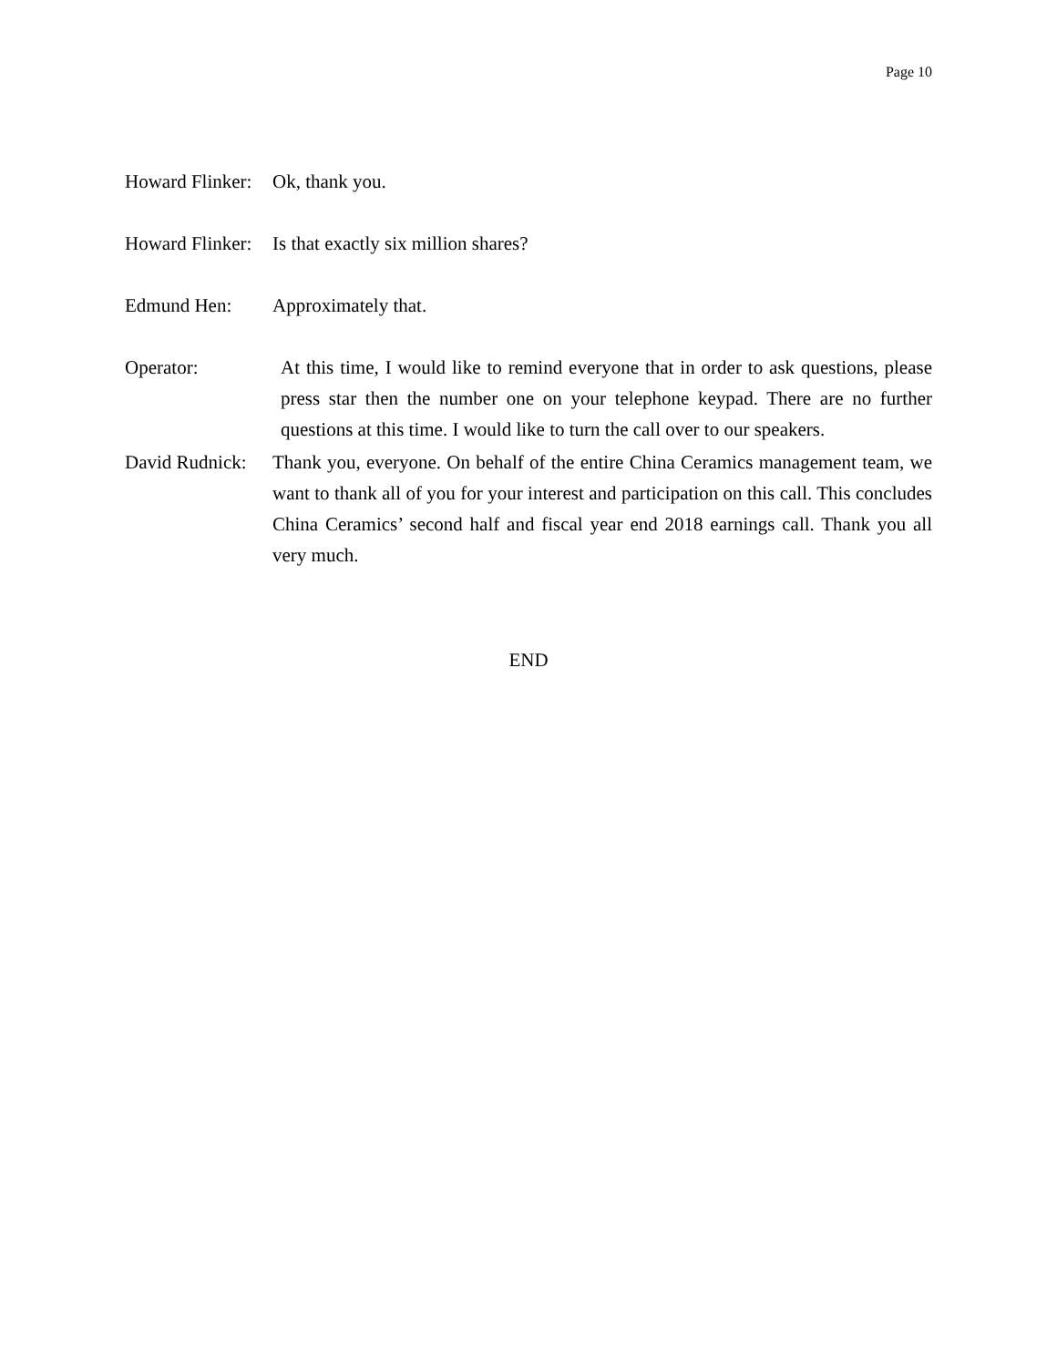Page 10
Howard Flinker:
Ok, thank you.
Howard Flinker:
Is that exactly six million shares?
Edmund Hen: Approximately that.
Operator: At this time, I would like to remind everyone that in order to ask questions, please press star then the number one on your telephone keypad. There are no further questions at this time. I would like to turn the call over to our speakers.
David Rudnick:
Thank you, everyone. On behalf of the entire China Ceramics management team, we want to thank all of you for your interest and participation on this call. This concludes China Ceramics’ second half and fiscal year end 2018 earnings call. Thank you all very much.
END